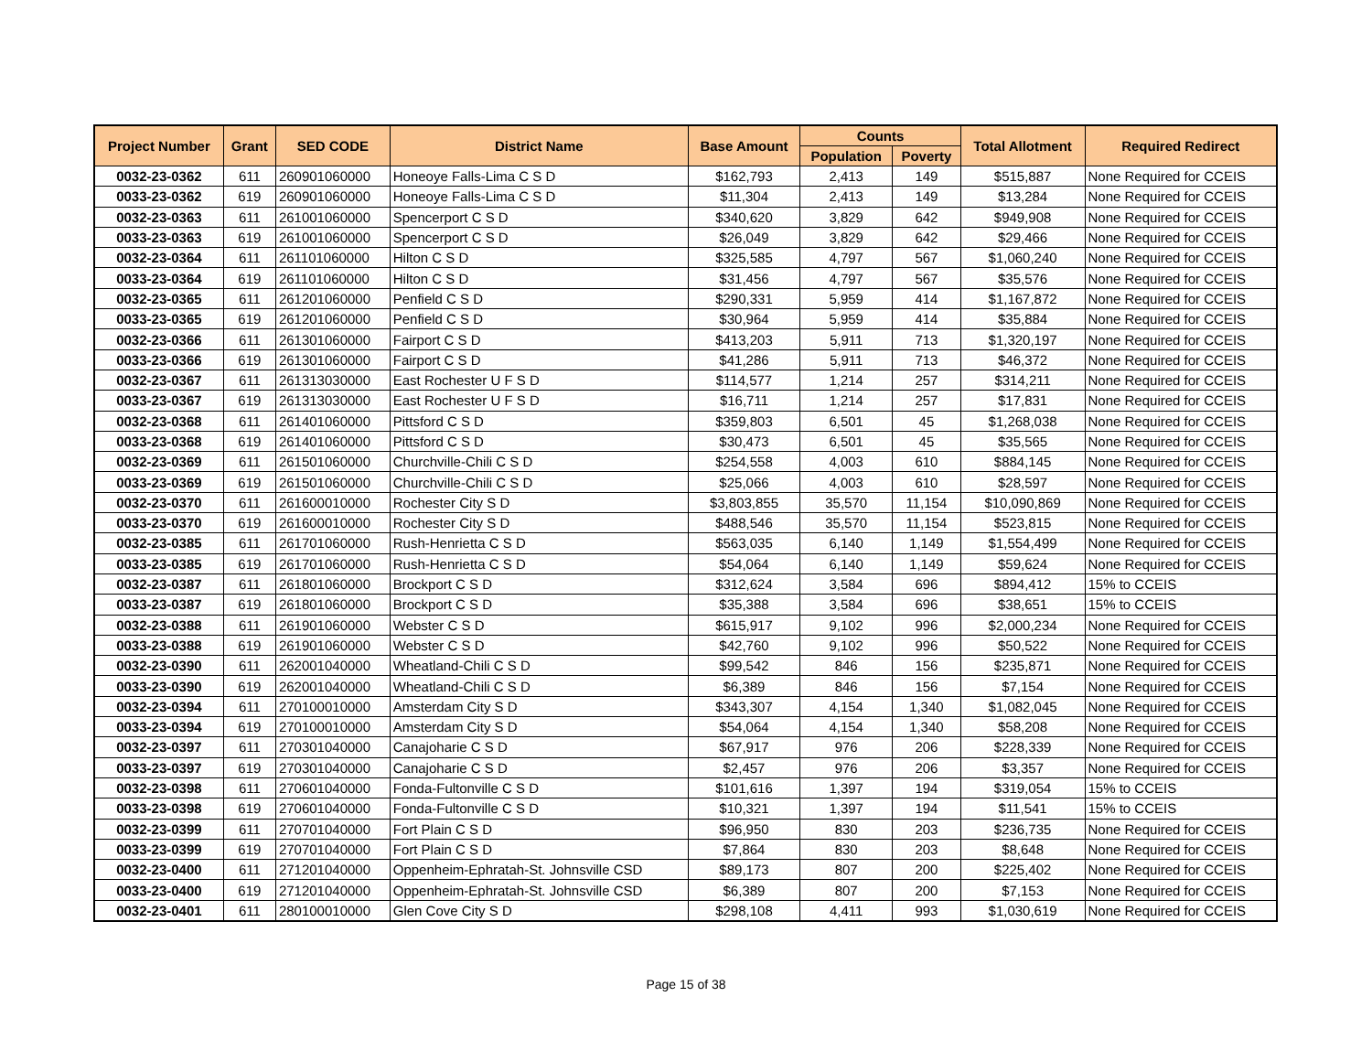| Project Number | Grant | SED CODE | District Name | Base Amount | Counts | | Total Allotment | Required Redirect |
| --- | --- | --- | --- | --- | --- | --- | --- | --- |
| | | | | | Population | Poverty | | |
| 0032-23-0362 | 611 | 260901060000 | Honeoye Falls-Lima C S D | $162,793 | 2,413 | 149 | $515,887 | None Required for CCEIS |
| 0033-23-0362 | 619 | 260901060000 | Honeoye Falls-Lima C S D | $11,304 | 2,413 | 149 | $13,284 | None Required for CCEIS |
| 0032-23-0363 | 611 | 261001060000 | Spencerport C S D | $340,620 | 3,829 | 642 | $949,908 | None Required for CCEIS |
| 0033-23-0363 | 619 | 261001060000 | Spencerport C S D | $26,049 | 3,829 | 642 | $29,466 | None Required for CCEIS |
| 0032-23-0364 | 611 | 261101060000 | Hilton C S D | $325,585 | 4,797 | 567 | $1,060,240 | None Required for CCEIS |
| 0033-23-0364 | 619 | 261101060000 | Hilton C S D | $31,456 | 4,797 | 567 | $35,576 | None Required for CCEIS |
| 0032-23-0365 | 611 | 261201060000 | Penfield C S D | $290,331 | 5,959 | 414 | $1,167,872 | None Required for CCEIS |
| 0033-23-0365 | 619 | 261201060000 | Penfield C S D | $30,964 | 5,959 | 414 | $35,884 | None Required for CCEIS |
| 0032-23-0366 | 611 | 261301060000 | Fairport C S D | $413,203 | 5,911 | 713 | $1,320,197 | None Required for CCEIS |
| 0033-23-0366 | 619 | 261301060000 | Fairport C S D | $41,286 | 5,911 | 713 | $46,372 | None Required for CCEIS |
| 0032-23-0367 | 611 | 261313030000 | East Rochester U F S D | $114,577 | 1,214 | 257 | $314,211 | None Required for CCEIS |
| 0033-23-0367 | 619 | 261313030000 | East Rochester U F S D | $16,711 | 1,214 | 257 | $17,831 | None Required for CCEIS |
| 0032-23-0368 | 611 | 261401060000 | Pittsford C S D | $359,803 | 6,501 | 45 | $1,268,038 | None Required for CCEIS |
| 0033-23-0368 | 619 | 261401060000 | Pittsford C S D | $30,473 | 6,501 | 45 | $35,565 | None Required for CCEIS |
| 0032-23-0369 | 611 | 261501060000 | Churchville-Chili C S D | $254,558 | 4,003 | 610 | $884,145 | None Required for CCEIS |
| 0033-23-0369 | 619 | 261501060000 | Churchville-Chili C S D | $25,066 | 4,003 | 610 | $28,597 | None Required for CCEIS |
| 0032-23-0370 | 611 | 261600010000 | Rochester City S D | $3,803,855 | 35,570 | 11,154 | $10,090,869 | None Required for CCEIS |
| 0033-23-0370 | 619 | 261600010000 | Rochester City S D | $488,546 | 35,570 | 11,154 | $523,815 | None Required for CCEIS |
| 0032-23-0385 | 611 | 261701060000 | Rush-Henrietta C S D | $563,035 | 6,140 | 1,149 | $1,554,499 | None Required for CCEIS |
| 0033-23-0385 | 619 | 261701060000 | Rush-Henrietta C S D | $54,064 | 6,140 | 1,149 | $59,624 | None Required for CCEIS |
| 0032-23-0387 | 611 | 261801060000 | Brockport C S D | $312,624 | 3,584 | 696 | $894,412 | 15% to CCEIS |
| 0033-23-0387 | 619 | 261801060000 | Brockport C S D | $35,388 | 3,584 | 696 | $38,651 | 15% to CCEIS |
| 0032-23-0388 | 611 | 261901060000 | Webster C S D | $615,917 | 9,102 | 996 | $2,000,234 | None Required for CCEIS |
| 0033-23-0388 | 619 | 261901060000 | Webster C S D | $42,760 | 9,102 | 996 | $50,522 | None Required for CCEIS |
| 0032-23-0390 | 611 | 262001040000 | Wheatland-Chili C S D | $99,542 | 846 | 156 | $235,871 | None Required for CCEIS |
| 0033-23-0390 | 619 | 262001040000 | Wheatland-Chili C S D | $6,389 | 846 | 156 | $7,154 | None Required for CCEIS |
| 0032-23-0394 | 611 | 270100010000 | Amsterdam City S D | $343,307 | 4,154 | 1,340 | $1,082,045 | None Required for CCEIS |
| 0033-23-0394 | 619 | 270100010000 | Amsterdam City S D | $54,064 | 4,154 | 1,340 | $58,208 | None Required for CCEIS |
| 0032-23-0397 | 611 | 270301040000 | Canajoharie C S D | $67,917 | 976 | 206 | $228,339 | None Required for CCEIS |
| 0033-23-0397 | 619 | 270301040000 | Canajoharie C S D | $2,457 | 976 | 206 | $3,357 | None Required for CCEIS |
| 0032-23-0398 | 611 | 270601040000 | Fonda-Fultonville C S D | $101,616 | 1,397 | 194 | $319,054 | 15% to CCEIS |
| 0033-23-0398 | 619 | 270601040000 | Fonda-Fultonville C S D | $10,321 | 1,397 | 194 | $11,541 | 15% to CCEIS |
| 0032-23-0399 | 611 | 270701040000 | Fort Plain C S D | $96,950 | 830 | 203 | $236,735 | None Required for CCEIS |
| 0033-23-0399 | 619 | 270701040000 | Fort Plain C S D | $7,864 | 830 | 203 | $8,648 | None Required for CCEIS |
| 0032-23-0400 | 611 | 271201040000 | Oppenheim-Ephratah-St. Johnsville CSD | $89,173 | 807 | 200 | $225,402 | None Required for CCEIS |
| 0033-23-0400 | 619 | 271201040000 | Oppenheim-Ephratah-St. Johnsville CSD | $6,389 | 807 | 200 | $7,153 | None Required for CCEIS |
| 0032-23-0401 | 611 | 280100010000 | Glen Cove City S D | $298,108 | 4,411 | 993 | $1,030,619 | None Required for CCEIS |
Page 15 of 38